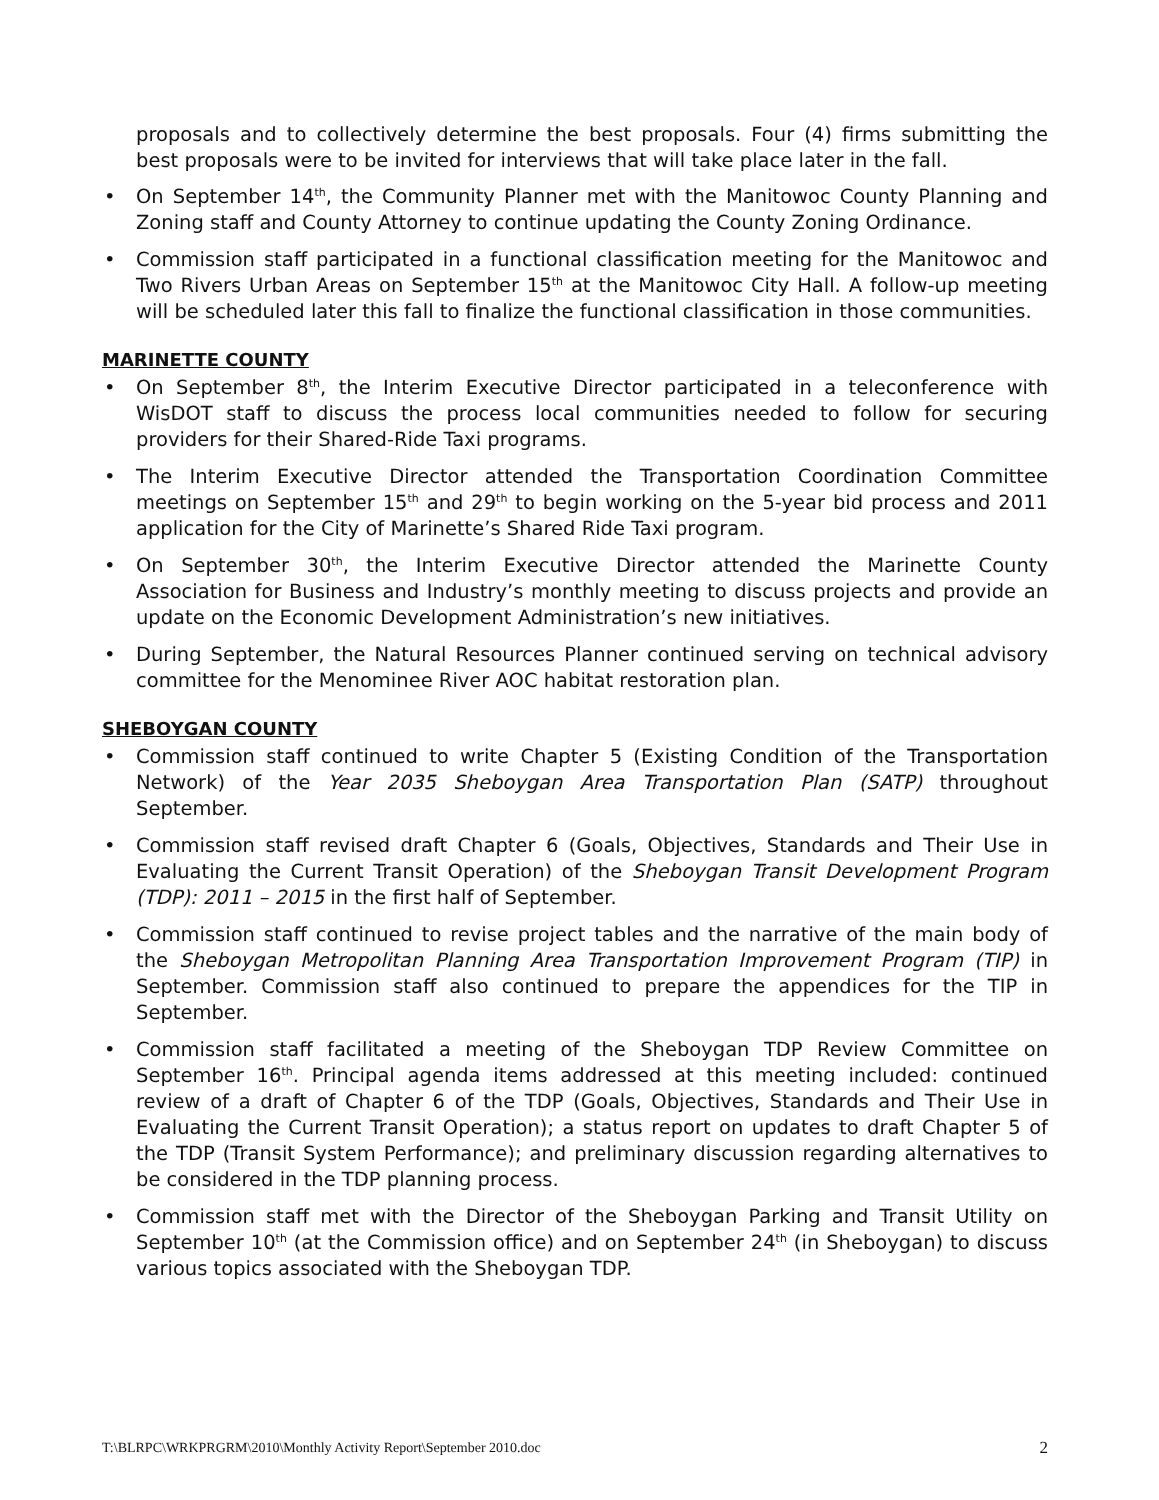proposals and to collectively determine the best proposals. Four (4) firms submitting the best proposals were to be invited for interviews that will take place later in the fall.
• On September 14<sup>th</sup>, the Community Planner met with the Manitowoc County Planning and Zoning staff and County Attorney to continue updating the County Zoning Ordinance.
• Commission staff participated in a functional classification meeting for the Manitowoc and Two Rivers Urban Areas on September 15<sup>th</sup> at the Manitowoc City Hall. A follow-up meeting will be scheduled later this fall to finalize the functional classification in those communities.
MARINETTE COUNTY
• On September 8<sup>th</sup>, the Interim Executive Director participated in a teleconference with WisDOT staff to discuss the process local communities needed to follow for securing providers for their Shared-Ride Taxi programs.
• The Interim Executive Director attended the Transportation Coordination Committee meetings on September 15<sup>th</sup> and 29<sup>th</sup> to begin working on the 5-year bid process and 2011 application for the City of Marinette’s Shared Ride Taxi program.
• On September 30<sup>th</sup>, the Interim Executive Director attended the Marinette County Association for Business and Industry’s monthly meeting to discuss projects and provide an update on the Economic Development Administration’s new initiatives.
• During September, the Natural Resources Planner continued serving on technical advisory committee for the Menominee River AOC habitat restoration plan.
SHEBOYGAN COUNTY
• Commission staff continued to write Chapter 5 (Existing Condition of the Transportation Network) of the Year 2035 Sheboygan Area Transportation Plan (SATP) throughout September.
• Commission staff revised draft Chapter 6 (Goals, Objectives, Standards and Their Use in Evaluating the Current Transit Operation) of the Sheboygan Transit Development Program (TDP): 2011 – 2015 in the first half of September.
• Commission staff continued to revise project tables and the narrative of the main body of the Sheboygan Metropolitan Planning Area Transportation Improvement Program (TIP) in September. Commission staff also continued to prepare the appendices for the TIP in September.
• Commission staff facilitated a meeting of the Sheboygan TDP Review Committee on September 16<sup>th</sup>. Principal agenda items addressed at this meeting included: continued review of a draft of Chapter 6 of the TDP (Goals, Objectives, Standards and Their Use in Evaluating the Current Transit Operation); a status report on updates to draft Chapter 5 of the TDP (Transit System Performance); and preliminary discussion regarding alternatives to be considered in the TDP planning process.
• Commission staff met with the Director of the Sheboygan Parking and Transit Utility on September 10<sup>th</sup> (at the Commission office) and on September 24<sup>th</sup> (in Sheboygan) to discuss various topics associated with the Sheboygan TDP.
T:\BLRPC\WRKPRGRM\2010\Monthly Activity Report\September 2010.doc 2